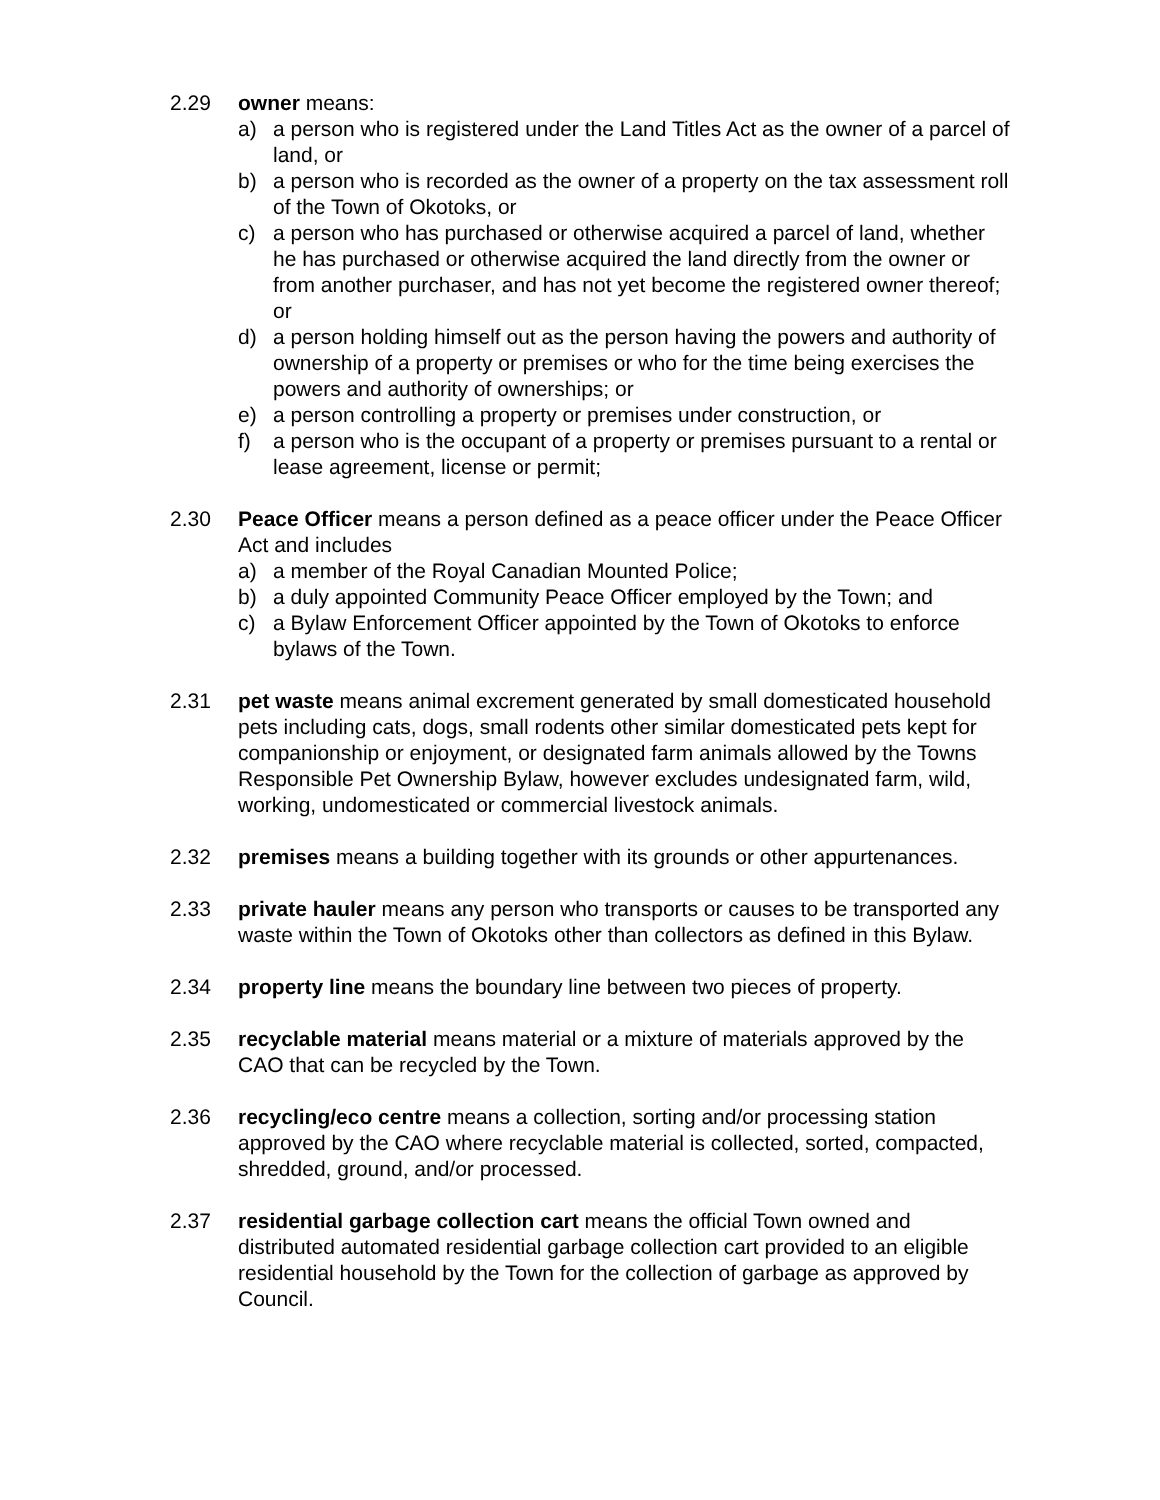2.29 owner means:
a) a person who is registered under the Land Titles Act as the owner of a parcel of land, or
b) a person who is recorded as the owner of a property on the tax assessment roll of the Town of Okotoks, or
c) a person who has purchased or otherwise acquired a parcel of land, whether he has purchased or otherwise acquired the land directly from the owner or from another purchaser, and has not yet become the registered owner thereof; or
d) a person holding himself out as the person having the powers and authority of ownership of a property or premises or who for the time being exercises the powers and authority of ownerships; or
e) a person controlling a property or premises under construction, or
f) a person who is the occupant of a property or premises pursuant to a rental or lease agreement, license or permit;
2.30 Peace Officer means a person defined as a peace officer under the Peace Officer Act and includes
a) a member of the Royal Canadian Mounted Police;
b) a duly appointed Community Peace Officer employed by the Town; and
c) a Bylaw Enforcement Officer appointed by the Town of Okotoks to enforce bylaws of the Town.
2.31 pet waste means animal excrement generated by small domesticated household pets including cats, dogs, small rodents other similar domesticated pets kept for companionship or enjoyment, or designated farm animals allowed by the Towns Responsible Pet Ownership Bylaw, however excludes undesignated farm, wild, working, undomesticated or commercial livestock animals.
2.32 premises means a building together with its grounds or other appurtenances.
2.33 private hauler means any person who transports or causes to be transported any waste within the Town of Okotoks other than collectors as defined in this Bylaw.
2.34 property line means the boundary line between two pieces of property.
2.35 recyclable material means material or a mixture of materials approved by the CAO that can be recycled by the Town.
2.36 recycling/eco centre means a collection, sorting and/or processing station approved by the CAO where recyclable material is collected, sorted, compacted, shredded, ground, and/or processed.
2.37 residential garbage collection cart means the official Town owned and distributed automated residential garbage collection cart provided to an eligible residential household by the Town for the collection of garbage as approved by Council.